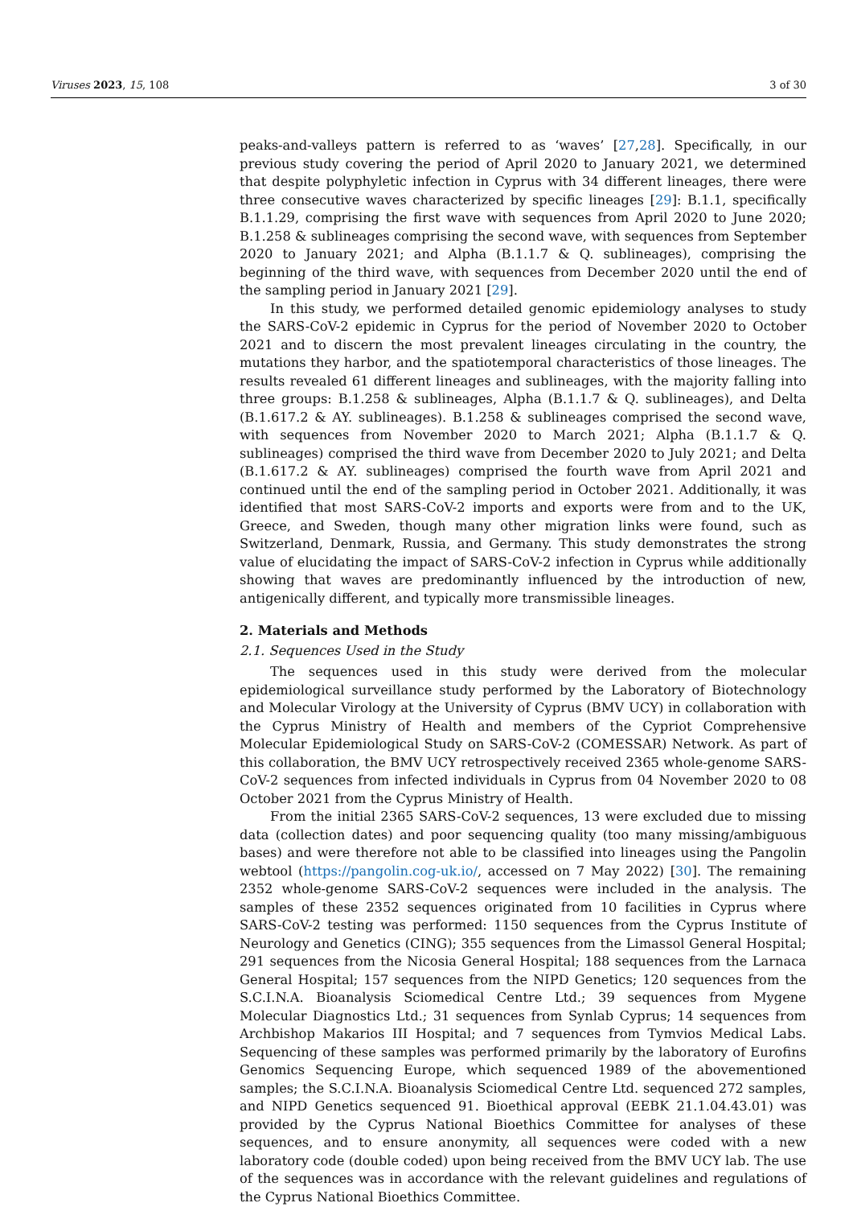Viruses 2023, 15, 108 3 of 30
peaks-and-valleys pattern is referred to as ‘waves’ [27,28]. Specifically, in our previous study covering the period of April 2020 to January 2021, we determined that despite polyphyletic infection in Cyprus with 34 different lineages, there were three consecutive waves characterized by specific lineages [29]: B.1.1, specifically B.1.1.29, comprising the first wave with sequences from April 2020 to June 2020; B.1.258 & sublineages comprising the second wave, with sequences from September 2020 to January 2021; and Alpha (B.1.1.7 & Q. sublineages), comprising the beginning of the third wave, with sequences from December 2020 until the end of the sampling period in January 2021 [29].
In this study, we performed detailed genomic epidemiology analyses to study the SARS-CoV-2 epidemic in Cyprus for the period of November 2020 to October 2021 and to discern the most prevalent lineages circulating in the country, the mutations they harbor, and the spatiotemporal characteristics of those lineages. The results revealed 61 different lineages and sublineages, with the majority falling into three groups: B.1.258 & sublineages, Alpha (B.1.1.7 & Q. sublineages), and Delta (B.1.617.2 & AY. sublineages). B.1.258 & sublineages comprised the second wave, with sequences from November 2020 to March 2021; Alpha (B.1.1.7 & Q. sublineages) comprised the third wave from December 2020 to July 2021; and Delta (B.1.617.2 & AY. sublineages) comprised the fourth wave from April 2021 and continued until the end of the sampling period in October 2021. Additionally, it was identified that most SARS-CoV-2 imports and exports were from and to the UK, Greece, and Sweden, though many other migration links were found, such as Switzerland, Denmark, Russia, and Germany. This study demonstrates the strong value of elucidating the impact of SARS-CoV-2 infection in Cyprus while additionally showing that waves are predominantly influenced by the introduction of new, antigenically different, and typically more transmissible lineages.
2. Materials and Methods
2.1. Sequences Used in the Study
The sequences used in this study were derived from the molecular epidemiological surveillance study performed by the Laboratory of Biotechnology and Molecular Virology at the University of Cyprus (BMV UCY) in collaboration with the Cyprus Ministry of Health and members of the Cypriot Comprehensive Molecular Epidemiological Study on SARS-CoV-2 (COMESSAR) Network. As part of this collaboration, the BMV UCY retrospectively received 2365 whole-genome SARS-CoV-2 sequences from infected individuals in Cyprus from 04 November 2020 to 08 October 2021 from the Cyprus Ministry of Health.
From the initial 2365 SARS-CoV-2 sequences, 13 were excluded due to missing data (collection dates) and poor sequencing quality (too many missing/ambiguous bases) and were therefore not able to be classified into lineages using the Pangolin webtool (https://pangolin.cog-uk.io/, accessed on 7 May 2022) [30]. The remaining 2352 whole-genome SARS-CoV-2 sequences were included in the analysis. The samples of these 2352 sequences originated from 10 facilities in Cyprus where SARS-CoV-2 testing was performed: 1150 sequences from the Cyprus Institute of Neurology and Genetics (CING); 355 sequences from the Limassol General Hospital; 291 sequences from the Nicosia General Hospital; 188 sequences from the Larnaca General Hospital; 157 sequences from the NIPD Genetics; 120 sequences from the S.C.I.N.A. Bioanalysis Sciomedical Centre Ltd.; 39 sequences from Mygene Molecular Diagnostics Ltd.; 31 sequences from Synlab Cyprus; 14 sequences from Archbishop Makarios III Hospital; and 7 sequences from Tymvios Medical Labs. Sequencing of these samples was performed primarily by the laboratory of Eurofins Genomics Sequencing Europe, which sequenced 1989 of the abovementioned samples; the S.C.I.N.A. Bioanalysis Sciomedical Centre Ltd. sequenced 272 samples, and NIPD Genetics sequenced 91. Bioethical approval (EEBK 21.1.04.43.01) was provided by the Cyprus National Bioethics Committee for analyses of these sequences, and to ensure anonymity, all sequences were coded with a new laboratory code (double coded) upon being received from the BMV UCY lab. The use of the sequences was in accordance with the relevant guidelines and regulations of the Cyprus National Bioethics Committee.